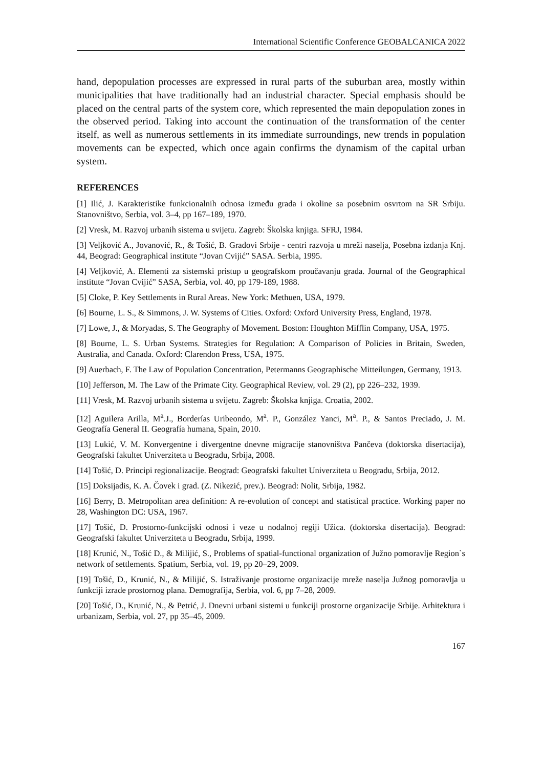International Scientific Conference GEOBALCANICA 2022
hand, depopulation processes are expressed in rural parts of the suburban area, mostly within municipalities that have traditionally had an industrial character. Special emphasis should be placed on the central parts of the system core, which represented the main depopulation zones in the observed period. Taking into account the continuation of the transformation of the center itself, as well as numerous settlements in its immediate surroundings, new trends in population movements can be expected, which once again confirms the dynamism of the capital urban system.
REFERENCES
[1] Ilić, J. Karakteristike funkcionalnih odnosa između grada i okoline sa posebnim osvrtom na SR Srbiju. Stanovništvo, Serbia, vol. 3–4, pp 167–189, 1970.
[2] Vresk, M. Razvoj urbanih sistema u svijetu. Zagreb: Školska knjiga. SFRJ, 1984.
[3] Veljković A., Jovanović, R., & Tošić, B. Gradovi Srbije - centri razvoja u mreži naselja, Posebna izdanja Knj. 44, Beograd: Geographical institute “Jovan Cvijić” SASA. Serbia, 1995.
[4] Veljković, A. Elementi za sistemski pristup u geografskom proučavanju grada. Journal of the Geographical institute “Jovan Cvijić” SASA, Serbia, vol. 40, pp 179-189, 1988.
[5] Cloke, P. Key Settlements in Rural Areas. New York: Methuen, USA, 1979.
[6] Bourne, L. S., & Simmons, J. W. Systems of Cities. Oxford: Oxford University Press, England, 1978.
[7] Lowe, J., & Moryadas, S. The Geography of Movement. Boston: Houghton Mifflin Company, USA, 1975.
[8] Bourne, L. S. Urban Systems. Strategies for Regulation: A Comparison of Policies in Britain, Sweden, Australia, and Canada. Oxford: Clarendon Press, USA, 1975.
[9] Auerbach, F. The Law of Population Concentration, Petermanns Geographische Mitteilungen, Germany, 1913.
[10] Jefferson, M. The Law of the Primate City. Geographical Review, vol. 29 (2), pp 226–232, 1939.
[11] Vresk, M. Razvoj urbanih sistema u svijetu. Zagreb: Školska knjiga. Croatia, 2002.
[12] Aguilera Arilla, M<sup>a</sup>.J., Borderías Uribeondo, M<sup>a</sup>. P., González Yanci, M<sup>a</sup>. P., & Santos Preciado, J. M. Geografía General II. Geografía humana, Spain, 2010.
[13] Lukić, V. M. Konvergentne i divergentne dnevne migracije stanovništva Pančeva (doktorska disertacija), Geografski fakultet Univerziteta u Beogradu, Srbija, 2008.
[14] Tošić, D. Principi regionalizacije. Beograd: Geografski fakultet Univerziteta u Beogradu, Srbija, 2012.
[15] Doksijadis, K. A. Čovek i grad. (Z. Nikezić, prev.). Beograd: Nolit, Srbija, 1982.
[16] Berry, B. Metropolitan area definition: A re-evolution of concept and statistical practice. Working paper no 28, Washington DC: USA, 1967.
[17] Tošić, D. Prostorno-funkcijski odnosi i veze u nodalnoj regiji Užica. (doktorska disertacija). Beograd: Geografski fakultet Univerziteta u Beogradu, Srbija, 1999.
[18] Krunić, N., Tošić D., & Milijić, S., Problems of spatial-functional organization of Južno pomoravlje Region`s network of settlements. Spatium, Serbia, vol. 19, pp 20–29, 2009.
[19] Tošić, D., Krunić, N., & Milijić, S. Istraživanje prostorne organizacije mreže naselja Južnog pomoravlja u funkciji izrade prostornog plana. Demografija, Serbia, vol. 6, pp 7–28, 2009.
[20] Tošić, D., Krunić, N., & Petrić, J. Dnevni urbani sistemi u funkciji prostorne organizacije Srbije. Arhitektura i urbanizam, Serbia, vol. 27, pp 35–45, 2009.
167